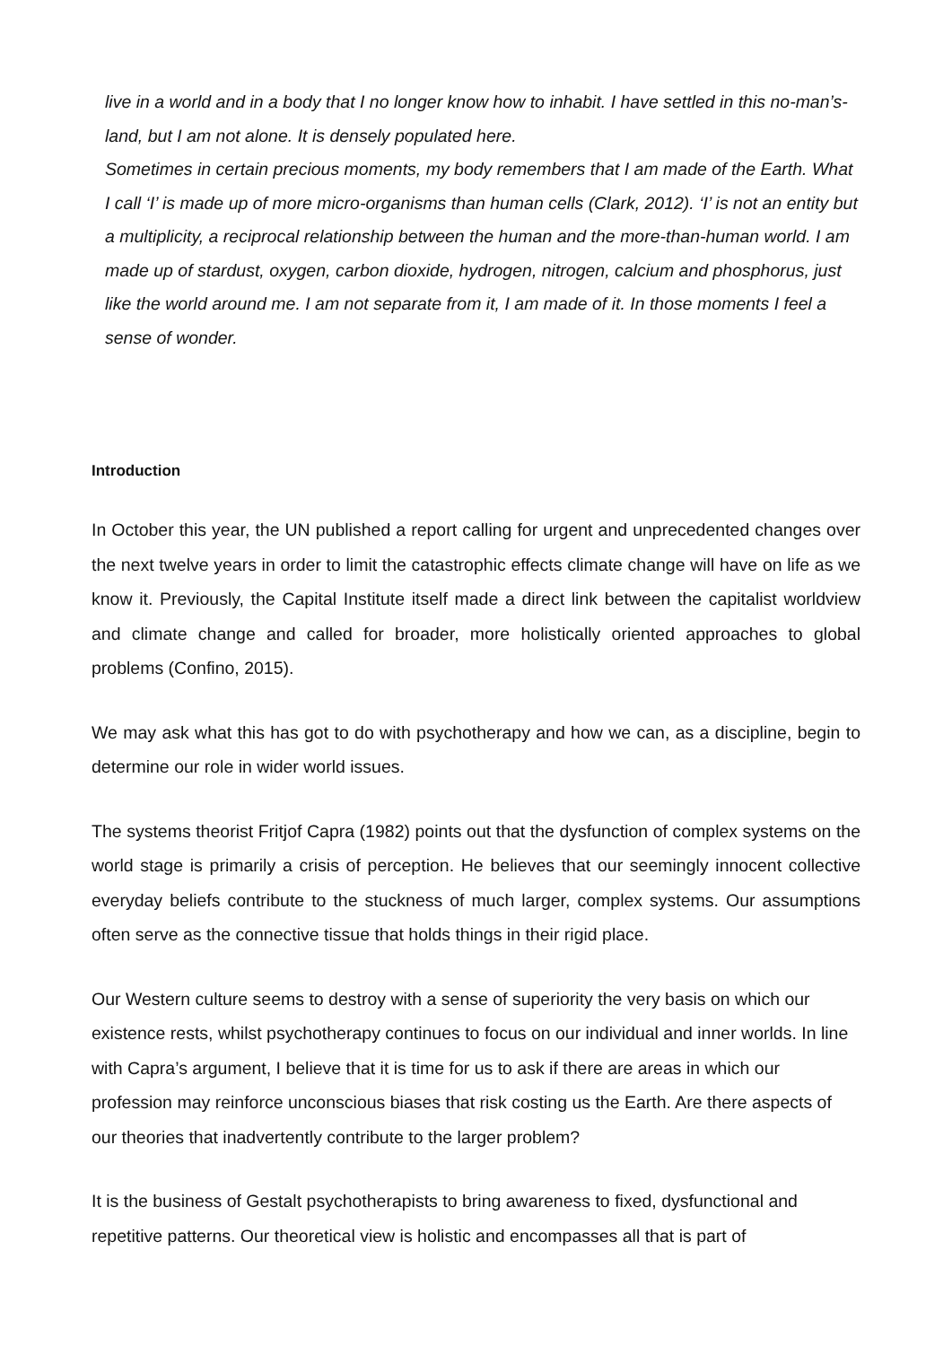live in a world and in a body that I no longer know how to inhabit. I have settled in this no-man’s-land, but I am not alone. It is densely populated here.
Sometimes in certain precious moments, my body remembers that I am made of the Earth. What I call ‘I’ is made up of more micro-organisms than human cells (Clark, 2012). ‘I’ is not an entity but a multiplicity, a reciprocal relationship between the human and the more-than-human world. I am made up of stardust, oxygen, carbon dioxide, hydrogen, nitrogen, calcium and phosphorus, just like the world around me. I am not separate from it, I am made of it. In those moments I feel a sense of wonder.
Introduction
In October this year, the UN published a report calling for urgent and unprecedented changes over the next twelve years in order to limit the catastrophic effects climate change will have on life as we know it. Previously, the Capital Institute itself made a direct link between the capitalist worldview and climate change and called for broader, more holistically oriented approaches to global problems (Confino, 2015).
We may ask what this has got to do with psychotherapy and how we can, as a discipline, begin to determine our role in wider world issues.
The systems theorist Fritjof Capra (1982) points out that the dysfunction of complex systems on the world stage is primarily a crisis of perception. He believes that our seemingly innocent collective everyday beliefs contribute to the stuckness of much larger, complex systems. Our assumptions often serve as the connective tissue that holds things in their rigid place.
Our Western culture seems to destroy with a sense of superiority the very basis on which our existence rests, whilst psychotherapy continues to focus on our individual and inner worlds. In line with Capra’s argument, I believe that it is time for us to ask if there are areas in which our profession may reinforce unconscious biases that risk costing us the Earth. Are there aspects of our theories that inadvertently contribute to the larger problem?
It is the business of Gestalt psychotherapists to bring awareness to fixed, dysfunctional and repetitive patterns. Our theoretical view is holistic and encompasses all that is part of